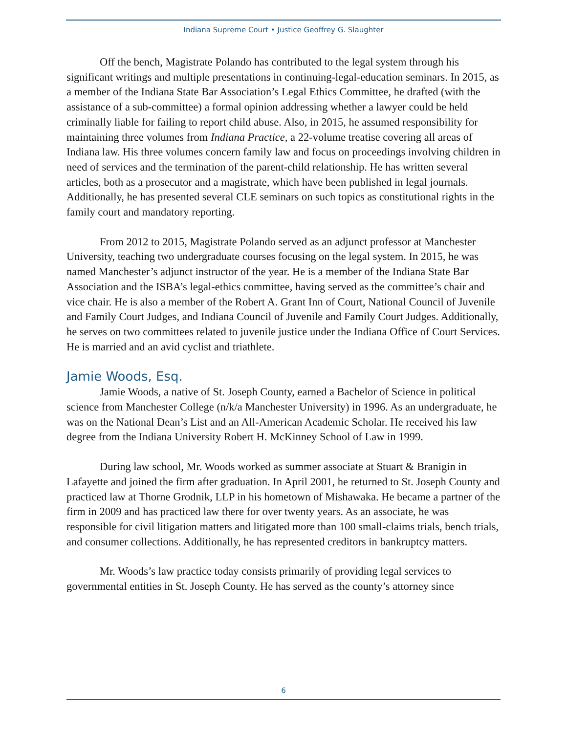Indiana Supreme Court • Justice Geoffrey G. Slaughter
Off the bench, Magistrate Polando has contributed to the legal system through his significant writings and multiple presentations in continuing-legal-education seminars. In 2015, as a member of the Indiana State Bar Association’s Legal Ethics Committee, he drafted (with the assistance of a sub-committee) a formal opinion addressing whether a lawyer could be held criminally liable for failing to report child abuse. Also, in 2015, he assumed responsibility for maintaining three volumes from Indiana Practice, a 22-volume treatise covering all areas of Indiana law. His three volumes concern family law and focus on proceedings involving children in need of services and the termination of the parent-child relationship. He has written several articles, both as a prosecutor and a magistrate, which have been published in legal journals. Additionally, he has presented several CLE seminars on such topics as constitutional rights in the family court and mandatory reporting.
From 2012 to 2015, Magistrate Polando served as an adjunct professor at Manchester University, teaching two undergraduate courses focusing on the legal system. In 2015, he was named Manchester’s adjunct instructor of the year. He is a member of the Indiana State Bar Association and the ISBA’s legal-ethics committee, having served as the committee’s chair and vice chair. He is also a member of the Robert A. Grant Inn of Court, National Council of Juvenile and Family Court Judges, and Indiana Council of Juvenile and Family Court Judges. Additionally, he serves on two committees related to juvenile justice under the Indiana Office of Court Services. He is married and an avid cyclist and triathlete.
Jamie Woods, Esq.
Jamie Woods, a native of St. Joseph County, earned a Bachelor of Science in political science from Manchester College (n/k/a Manchester University) in 1996. As an undergraduate, he was on the National Dean’s List and an All-American Academic Scholar. He received his law degree from the Indiana University Robert H. McKinney School of Law in 1999.
During law school, Mr. Woods worked as summer associate at Stuart & Branigin in Lafayette and joined the firm after graduation. In April 2001, he returned to St. Joseph County and practiced law at Thorne Grodnik, LLP in his hometown of Mishawaka. He became a partner of the firm in 2009 and has practiced law there for over twenty years. As an associate, he was responsible for civil litigation matters and litigated more than 100 small-claims trials, bench trials, and consumer collections. Additionally, he has represented creditors in bankruptcy matters.
Mr. Woods’s law practice today consists primarily of providing legal services to governmental entities in St. Joseph County. He has served as the county’s attorney since
6